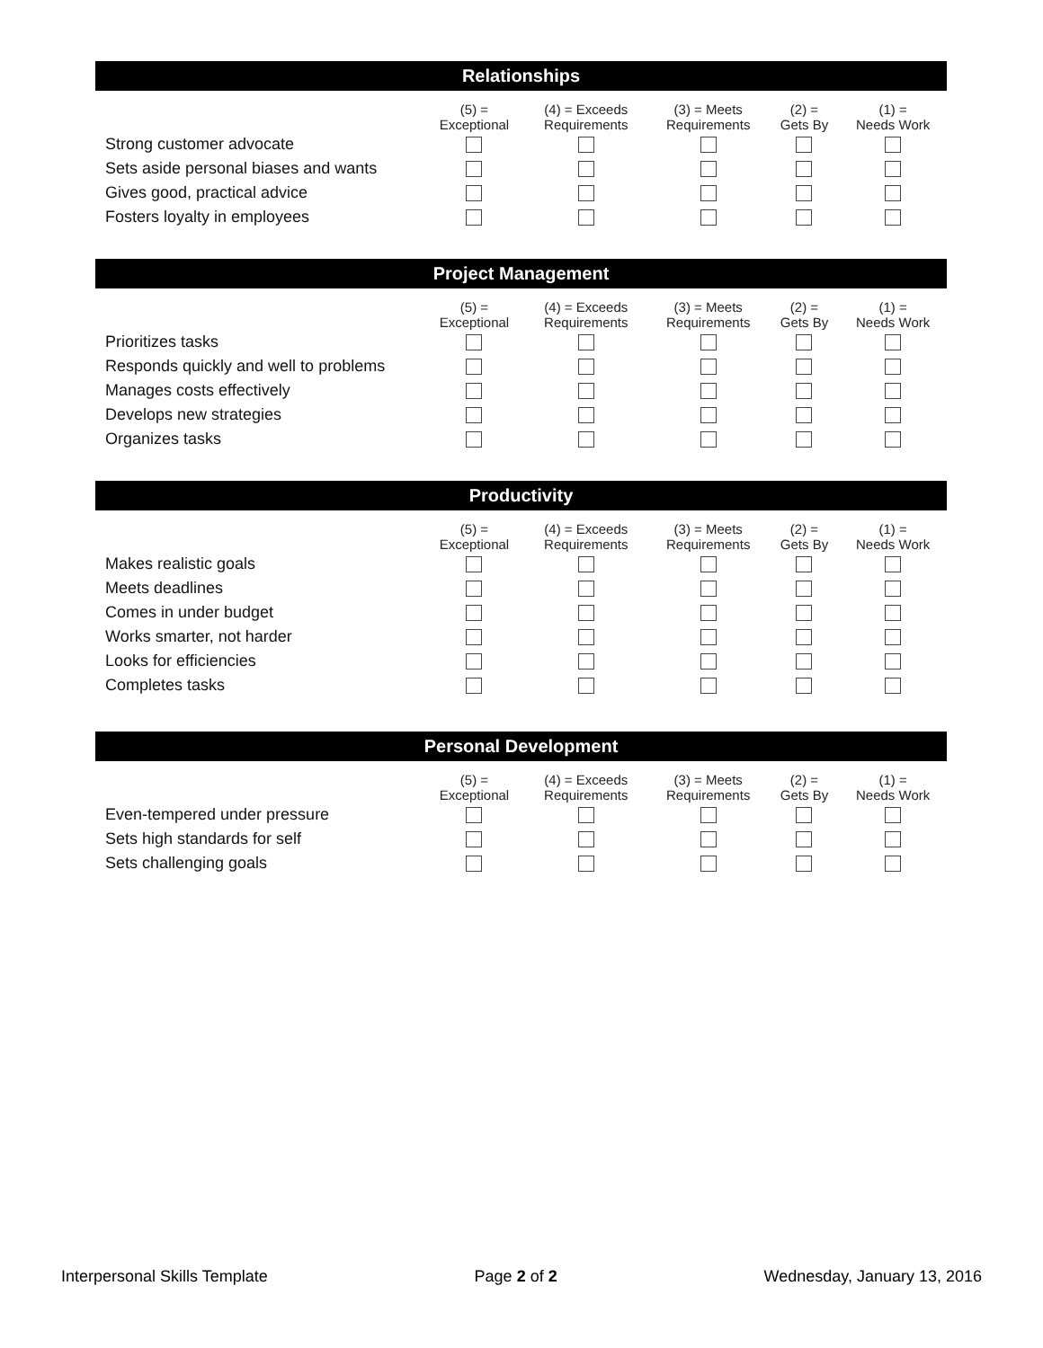Relationships
| | (5) = Exceptional | (4) = Exceeds Requirements | (3) = Meets Requirements | (2) = Gets By | (1) = Needs Work |
| --- | --- | --- | --- | --- | --- |
| Strong customer advocate | | | | | |
| Sets aside personal biases and wants | | | | | |
| Gives good, practical advice | | | | | |
| Fosters loyalty in employees | | | | | |
Project Management
| | (5) = Exceptional | (4) = Exceeds Requirements | (3) = Meets Requirements | (2) = Gets By | (1) = Needs Work |
| --- | --- | --- | --- | --- | --- |
| Prioritizes tasks | | | | | |
| Responds quickly and well to problems | | | | | |
| Manages costs effectively | | | | | |
| Develops new strategies | | | | | |
| Organizes tasks | | | | | |
Productivity
| | (5) = Exceptional | (4) = Exceeds Requirements | (3) = Meets Requirements | (2) = Gets By | (1) = Needs Work |
| --- | --- | --- | --- | --- | --- |
| Makes realistic goals | | | | | |
| Meets deadlines | | | | | |
| Comes in under budget | | | | | |
| Works smarter, not harder | | | | | |
| Looks for efficiencies | | | | | |
| Completes tasks | | | | | |
Personal Development
| | (5) = Exceptional | (4) = Exceeds Requirements | (3) = Meets Requirements | (2) = Gets By | (1) = Needs Work |
| --- | --- | --- | --- | --- | --- |
| Even-tempered under pressure | | | | | |
| Sets high standards for self | | | | | |
| Sets challenging goals | | | | | |
Interpersonal Skills Template Page 2 of 2 Wednesday, January 13, 2016